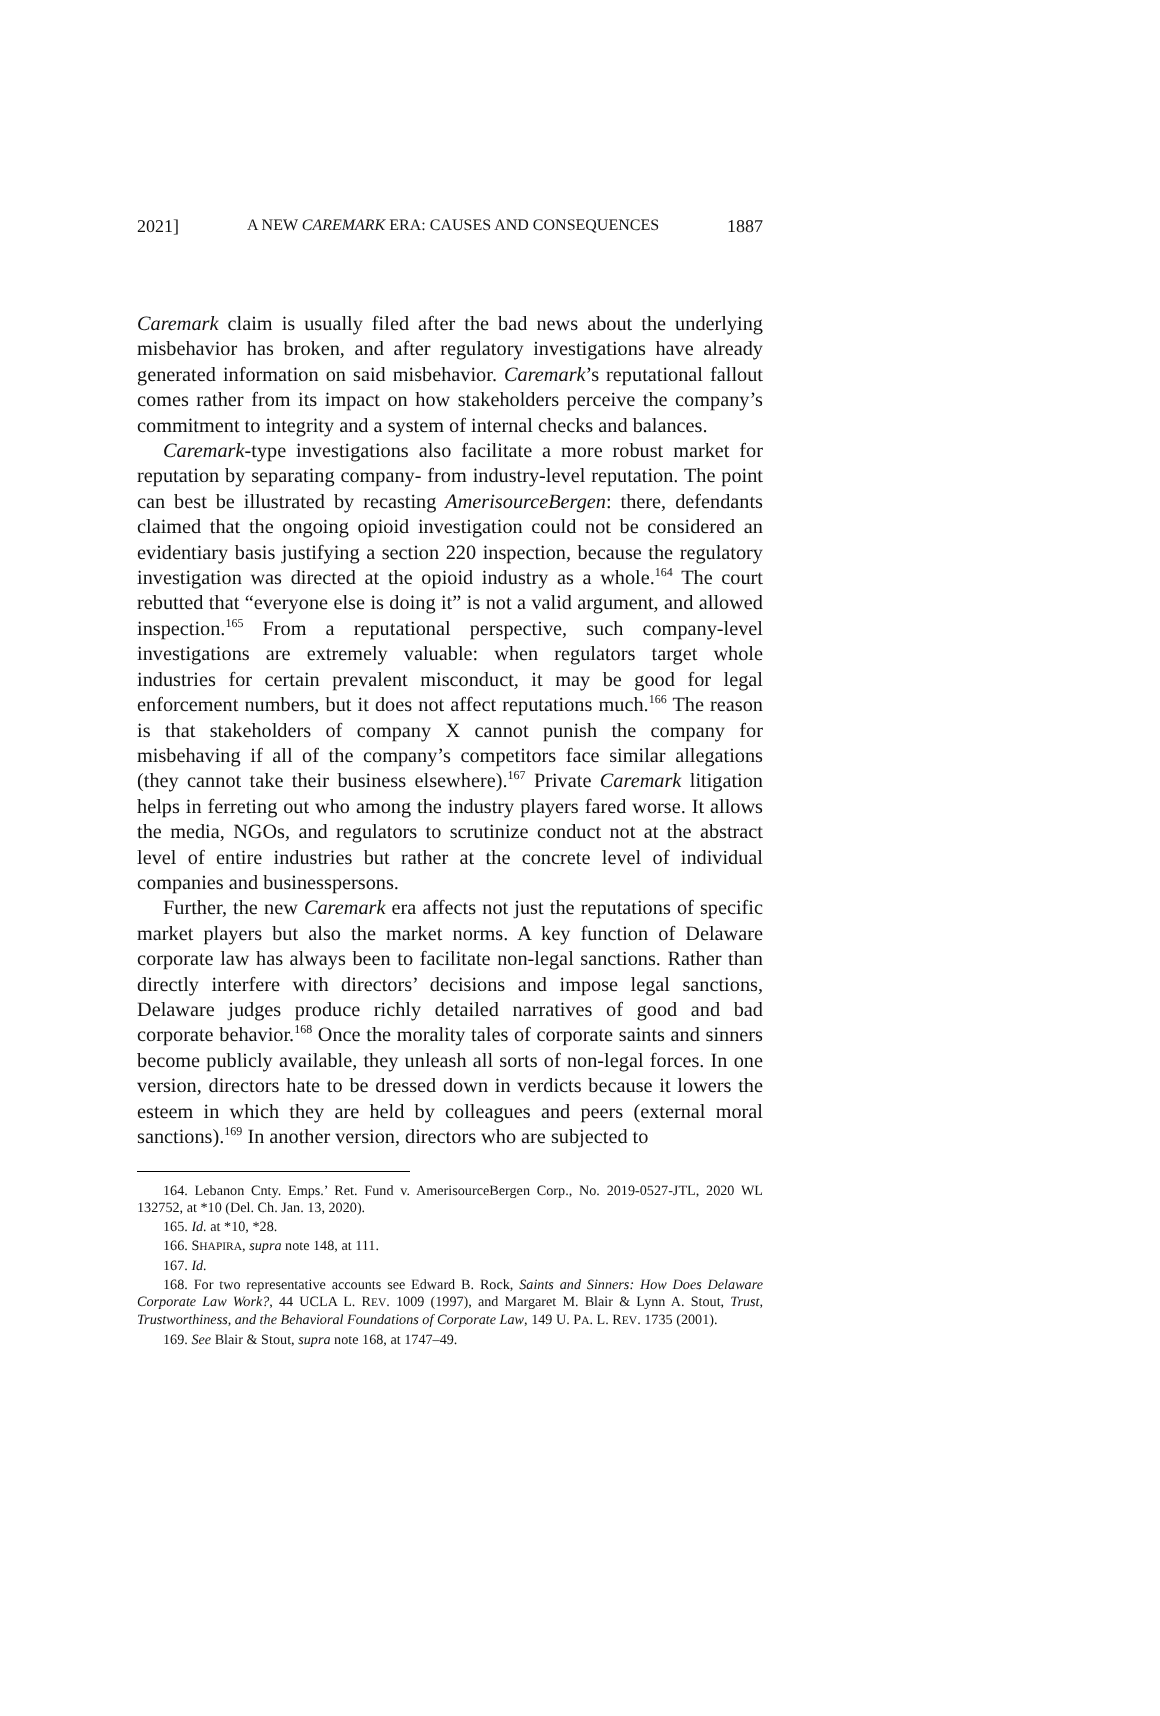2021] A NEW CAREMARK ERA: CAUSES AND CONSEQUENCES 1887
Caremark claim is usually filed after the bad news about the underlying misbehavior has broken, and after regulatory investigations have already generated information on said misbehavior. Caremark’s reputational fallout comes rather from its impact on how stakeholders perceive the company’s commitment to integrity and a system of internal checks and balances.
Caremark-type investigations also facilitate a more robust market for reputation by separating company- from industry-level reputation. The point can best be illustrated by recasting AmerisourceBergen: there, defendants claimed that the ongoing opioid investigation could not be considered an evidentiary basis justifying a section 220 inspection, because the regulatory investigation was directed at the opioid industry as a whole.<sup>164</sup> The court rebutted that “everyone else is doing it” is not a valid argument, and allowed inspection.<sup>165</sup> From a reputational perspective, such company-level investigations are extremely valuable: when regulators target whole industries for certain prevalent misconduct, it may be good for legal enforcement numbers, but it does not affect reputations much.<sup>166</sup> The reason is that stakeholders of company X cannot punish the company for misbehaving if all of the company’s competitors face similar allegations (they cannot take their business elsewhere).<sup>167</sup> Private Caremark litigation helps in ferreting out who among the industry players fared worse. It allows the media, NGOs, and regulators to scrutinize conduct not at the abstract level of entire industries but rather at the concrete level of individual companies and businesspersons.
Further, the new Caremark era affects not just the reputations of specific market players but also the market norms. A key function of Delaware corporate law has always been to facilitate non-legal sanctions. Rather than directly interfere with directors’ decisions and impose legal sanctions, Delaware judges produce richly detailed narratives of good and bad corporate behavior.<sup>168</sup> Once the morality tales of corporate saints and sinners become publicly available, they unleash all sorts of non-legal forces. In one version, directors hate to be dressed down in verdicts because it lowers the esteem in which they are held by colleagues and peers (external moral sanctions).<sup>169</sup> In another version, directors who are subjected to
164. Lebanon Cnty. Emps.’ Ret. Fund v. AmerisourceBergen Corp., No. 2019-0527-JTL, 2020 WL 132752, at *10 (Del. Ch. Jan. 13, 2020).
165. Id. at *10, *28.
166. SHAPIRA, supra note 148, at 111.
167. Id.
168. For two representative accounts see Edward B. Rock, Saints and Sinners: How Does Delaware Corporate Law Work?, 44 UCLA L. REV. 1009 (1997), and Margaret M. Blair & Lynn A. Stout, Trust, Trustworthiness, and the Behavioral Foundations of Corporate Law, 149 U. PA. L. REV. 1735 (2001).
169. See Blair & Stout, supra note 168, at 1747–49.